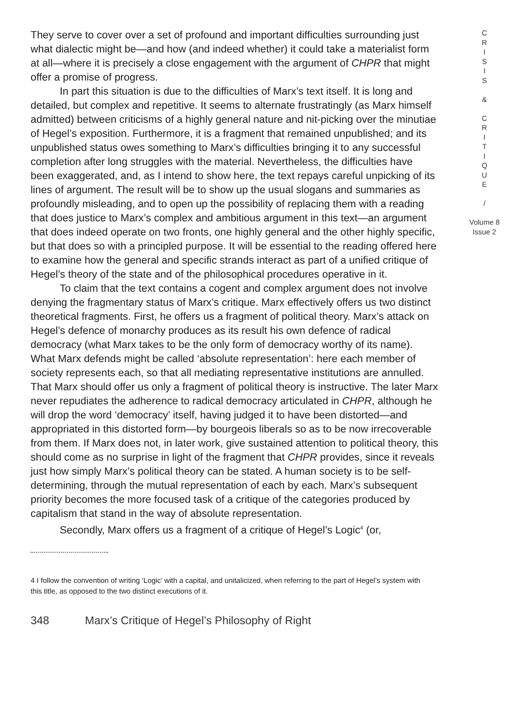They serve to cover over a set of profound and important difficulties surrounding just what dialectic might be—and how (and indeed whether) it could take a materialist form at all—where it is precisely a close engagement with the argument of CHPR that might offer a promise of progress.
In part this situation is due to the difficulties of Marx’s text itself. It is long and detailed, but complex and repetitive. It seems to alternate frustratingly (as Marx himself admitted) between criticisms of a highly general nature and nit-picking over the minutiae of Hegel’s exposition. Furthermore, it is a fragment that remained unpublished; and its unpublished status owes something to Marx’s difficulties bringing it to any successful completion after long struggles with the material. Nevertheless, the difficulties have been exaggerated, and, as I intend to show here, the text repays careful unpicking of its lines of argument. The result will be to show up the usual slogans and summaries as profoundly misleading, and to open up the possibility of replacing them with a reading that does justice to Marx’s complex and ambitious argument in this text—an argument that does indeed operate on two fronts, one highly general and the other highly specific, but that does so with a principled purpose. It will be essential to the reading offered here to examine how the general and specific strands interact as part of a unified critique of Hegel’s theory of the state and of the philosophical procedures operative in it.
To claim that the text contains a cogent and complex argument does not involve denying the fragmentary status of Marx’s critique. Marx effectively offers us two distinct theoretical fragments. First, he offers us a fragment of political theory. Marx’s attack on Hegel’s defence of monarchy produces as its result his own defence of radical democracy (what Marx takes to be the only form of democracy worthy of its name). What Marx defends might be called ‘absolute representation’: here each member of society represents each, so that all mediating representative institutions are annulled. That Marx should offer us only a fragment of political theory is instructive. The later Marx never repudiates the adherence to radical democracy articulated in CHPR, although he will drop the word ‘democracy’ itself, having judged it to have been distorted—and appropriated in this distorted form—by bourgeois liberals so as to be now irrecoverable from them. If Marx does not, in later work, give sustained attention to political theory, this should come as no surprise in light of the fragment that CHPR provides, since it reveals just how simply Marx’s political theory can be stated. A human society is to be self-determining, through the mutual representation of each by each. Marx’s subsequent priority becomes the more focused task of a critique of the categories produced by capitalism that stand in the way of absolute representation.
Secondly, Marx offers us a fragment of a critique of Hegel’s Logic<sup>4</sup> (or,
C
R
I
S
I
S
&
C
R
I
T
I
Q
U
E
/
Volume 8
Issue 2
4 I follow the convention of writing ‘Logic’ with a capital, and unitalicized, when referring to the part of Hegel’s system with this title, as opposed to the two distinct executions of it.
348 Marx’s Critique of Hegel’s Philosophy of Right